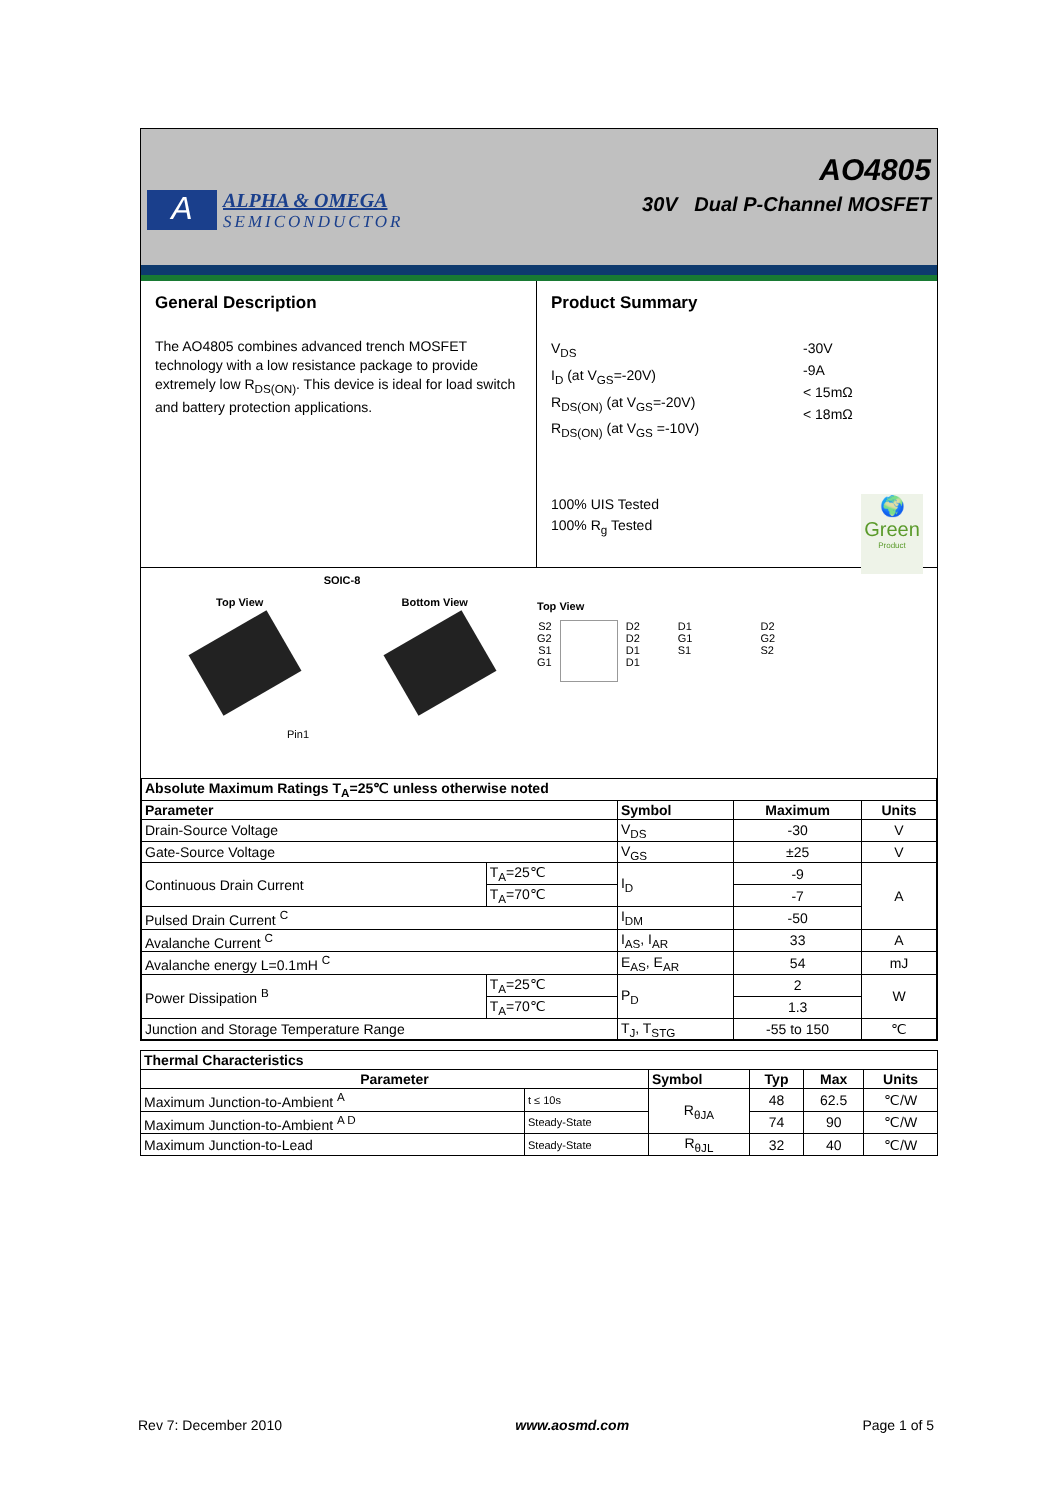A
ALPHA & OMEGA
SEMICONDUCTOR
AO4805
30V Dual P-Channel MOSFET
General Description
The AO4805 combines advanced trench MOSFET technology with a low resistance package to provide extremely low R<sub>DS(ON)</sub>. This device is ideal for load switch and battery protection applications.
Product Summary
V<sub>DS</sub>
I<sub>D</sub> (at V<sub>GS</sub>=-20V)
R<sub>DS(ON)</sub> (at V<sub>GS</sub>=-20V)
R<sub>DS(ON)</sub> (at V<sub>GS</sub> =-10V)
-30V
-9A
< 15mΩ
< 18mΩ
100% UIS Tested
100% R<sub>g</sub> Tested
🌍
Green
Product
SOIC-8
Top View Bottom View
Pin1
Top View
S2
G2
S1
G1
D2
D2
D1
D1
D1
G1
S1
D2
G2
S2
| Absolute Maximum Ratings T<sub>A</sub>=25℃ unless otherwise noted | | | | |
| Parameter | | Symbol | Maximum | Units |
| Drain-Source Voltage | | V<sub>DS</sub> | -30 | V |
| Gate-Source Voltage | | V<sub>GS</sub> | ±25 | V |
| Continuous Drain Current | T<sub>A</sub>=25℃ | I<sub>D</sub> | -9 | A |
| | T<sub>A</sub>=70℃ | | -7 | |
| Pulsed Drain Current <sup>C</sup> | | I<sub>DM</sub> | -50 | |
| Avalanche Current <sup>C</sup> | | I<sub>AS</sub>, I<sub>AR</sub> | 33 | A |
| Avalanche energy L=0.1mH <sup>C</sup> | | E<sub>AS</sub>, E<sub>AR</sub> | 54 | mJ |
| Power Dissipation <sup>B</sup> | T<sub>A</sub>=25℃ | P<sub>D</sub> | 2 | W |
| | T<sub>A</sub>=70℃ | | 1.3 | |
| Junction and Storage Temperature Range | | T<sub>J</sub>, T<sub>STG</sub> | -55 to 150 | ℃ |
| Thermal Characteristics | | | | | |
| Parameter | | Symbol | Typ | Max | Units |
| Maximum Junction-to-Ambient <sup>A</sup> | t ≤ 10s | R<sub>θJA</sub> | 48 | 62.5 | ℃/W |
| Maximum Junction-to-Ambient <sup>A D</sup> | Steady-State | | 74 | 90 | ℃/W |
| Maximum Junction-to-Lead | Steady-State | R<sub>θJL</sub> | 32 | 40 | ℃/W |
Rev 7: December 2010 www.aosmd.com Page 1 of 5